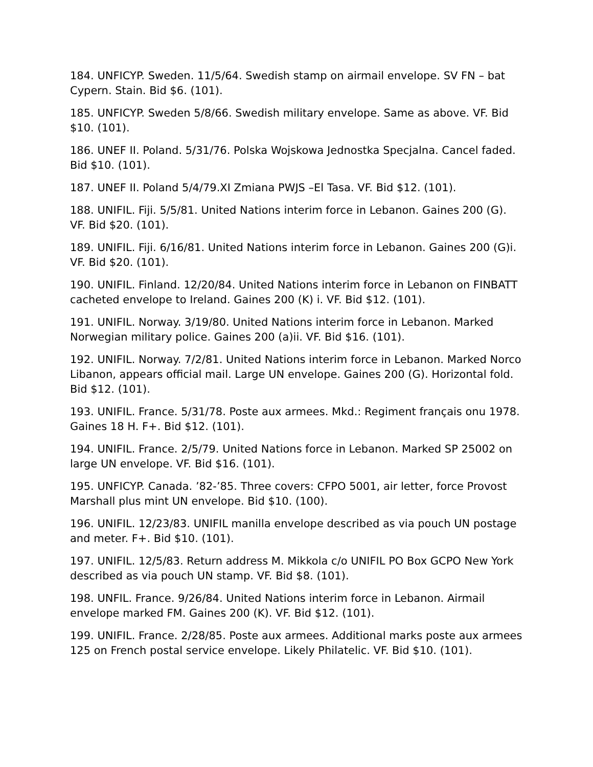184. UNFICYP. Sweden. 11/5/64. Swedish stamp on airmail envelope. SV FN – bat Cypern. Stain. Bid $6. (101).
185. UNFICYP. Sweden 5/8/66. Swedish military envelope. Same as above. VF. Bid $10. (101).
186. UNEF II. Poland. 5/31/76. Polska Wojskowa Jednostka Specjalna. Cancel faded. Bid $10. (101).
187. UNEF II. Poland 5/4/79.XI Zmiana PWJS –El Tasa. VF. Bid $12. (101).
188. UNIFIL. Fiji. 5/5/81. United Nations interim force in Lebanon. Gaines 200 (G). VF. Bid $20. (101).
189. UNIFIL. Fiji. 6/16/81. United Nations interim force in Lebanon. Gaines 200 (G)i. VF. Bid $20. (101).
190. UNIFIL. Finland. 12/20/84. United Nations interim force in Lebanon on FINBATT cacheted envelope to Ireland. Gaines 200 (K) i. VF. Bid $12. (101).
191. UNIFIL. Norway. 3/19/80. United Nations interim force in Lebanon. Marked Norwegian military police. Gaines 200 (a)ii. VF. Bid $16. (101).
192. UNIFIL. Norway. 7/2/81. United Nations interim force in Lebanon. Marked Norco Libanon, appears official mail. Large UN envelope. Gaines 200 (G). Horizontal fold. Bid $12. (101).
193. UNIFIL. France. 5/31/78. Poste aux armees. Mkd.: Regiment français onu 1978. Gaines 18 H. F+. Bid $12. (101).
194. UNIFIL. France. 2/5/79. United Nations force in Lebanon. Marked SP 25002 on large UN envelope. VF. Bid $16. (101).
195. UNFICYP. Canada. ’82-’85. Three covers: CFPO 5001, air letter, force Provost Marshall plus mint UN envelope. Bid $10. (100).
196. UNIFIL. 12/23/83. UNIFIL manilla envelope described as via pouch UN postage and meter. F+. Bid $10. (101).
197. UNIFIL. 12/5/83. Return address M. Mikkola c/o UNIFIL PO Box GCPO New York described as via pouch UN stamp. VF. Bid $8. (101).
198. UNFIL. France. 9/26/84. United Nations interim force in Lebanon. Airmail envelope marked FM. Gaines 200 (K). VF. Bid $12. (101).
199. UNIFIL. France. 2/28/85. Poste aux armees. Additional marks poste aux armees 125 on French postal service envelope. Likely Philatelic. VF. Bid $10. (101).